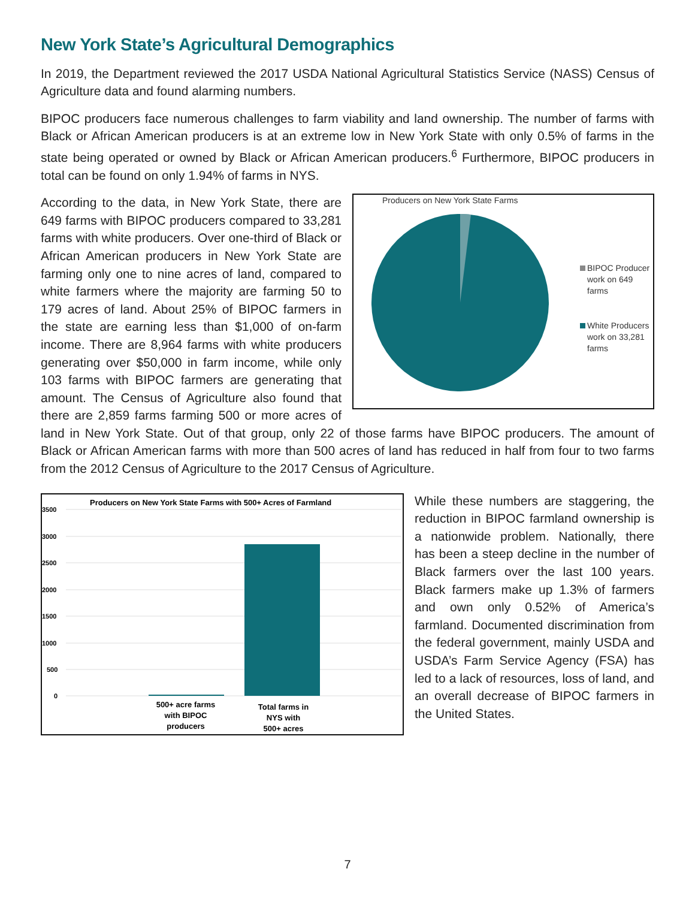New York State’s Agricultural Demographics
In 2019, the Department reviewed the 2017 USDA National Agricultural Statistics Service (NASS) Census of Agriculture data and found alarming numbers.
BIPOC producers face numerous challenges to farm viability and land ownership. The number of farms with Black or African American producers is at an extreme low in New York State with only 0.5% of farms in the state being operated or owned by Black or African American producers.<sup>6</sup> Furthermore, BIPOC producers in total can be found on only 1.94% of farms in NYS.
Producers on New York State Farms
BIPOC Producer
work on 649
farms
White Producers
work on 33,281
farms
According to the data, in New York State, there are 649 farms with BIPOC producers compared to 33,281 farms with white producers. Over one-third of Black or African American producers in New York State are farming only one to nine acres of land, compared to white farmers where the majority are farming 50 to 179 acres of land. About 25% of BIPOC farmers in the state are earning less than $1,000 of on-farm income. There are 8,964 farms with white producers generating over $50,000 in farm income, while only 103 farms with BIPOC farmers are generating that amount. The Census of Agriculture also found that there are 2,859 farms farming 500 or more acres of land in New York State. Out of that group, only 22 of those farms have BIPOC producers. The amount of Black or African American farms with more than 500 acres of land has reduced in half from four to two farms from the 2012 Census of Agriculture to the 2017 Census of Agriculture.
Producers on New York State Farms with 500+ Acres of Farmland
3500
3000
2500
2000
1500
1000
500
0
500+ acre farms
with BIPOC
producers
Total farms in
NYS with
500+ acres
While these numbers are staggering, the reduction in BIPOC farmland ownership is a nationwide problem. Nationally, there has been a steep decline in the number of Black farmers over the last 100 years. Black farmers make up 1.3% of farmers and own only 0.52% of America’s farmland. Documented discrimination from the federal government, mainly USDA and USDA’s Farm Service Agency (FSA) has led to a lack of resources, loss of land, and an overall decrease of BIPOC farmers in the United States.
7